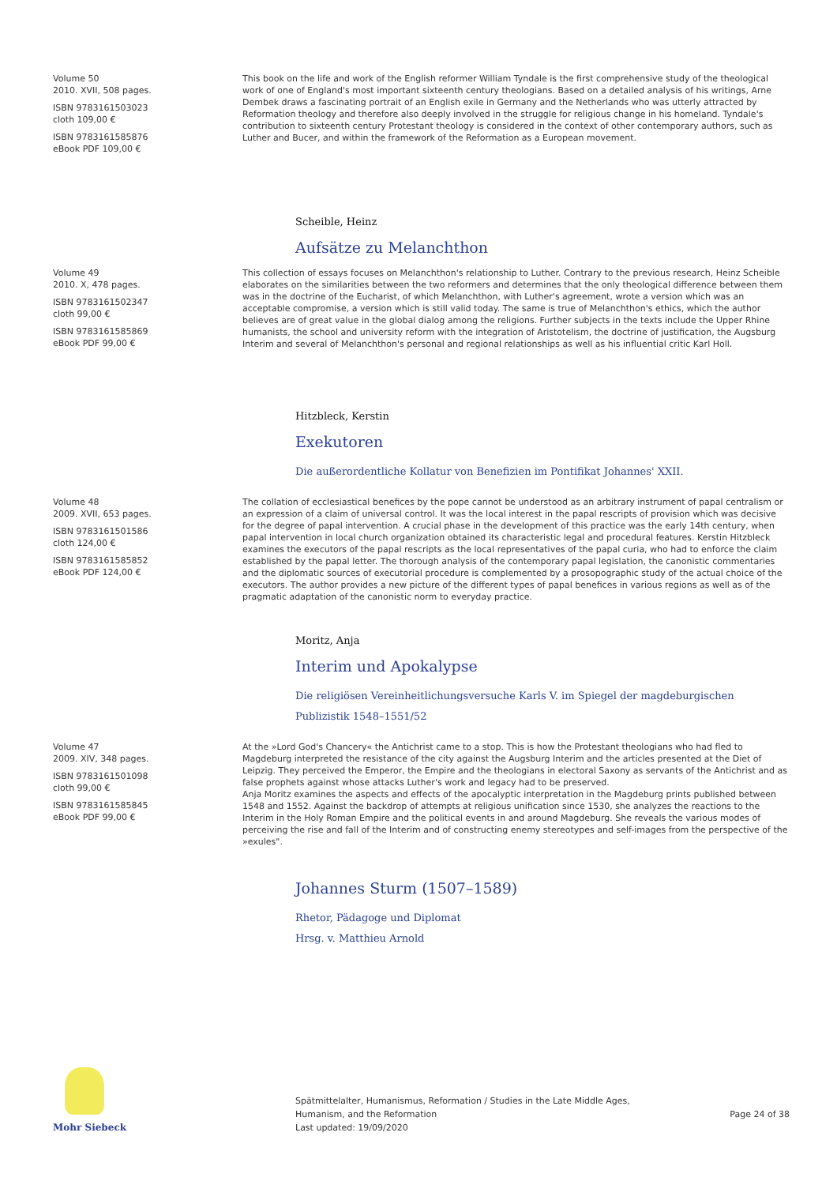Volume 50
2010. XVII, 508 pages.
ISBN 9783161503023
cloth 109,00 €
ISBN 9783161585876
eBook PDF 109,00 €
This book on the life and work of the English reformer William Tyndale is the first comprehensive study of the theological work of one of England's most important sixteenth century theologians. Based on a detailed analysis of his writings, Arne Dembek draws a fascinating portrait of an English exile in Germany and the Netherlands who was utterly attracted by Reformation theology and therefore also deeply involved in the struggle for religious change in his homeland. Tyndale's contribution to sixteenth century Protestant theology is considered in the context of other contemporary authors, such as Luther and Bucer, and within the framework of the Reformation as a European movement.
Scheible, Heinz
Aufsätze zu Melanchthon
Volume 49
2010. X, 478 pages.
ISBN 9783161502347
cloth 99,00 €
ISBN 9783161585869
eBook PDF 99,00 €
This collection of essays focuses on Melanchthon's relationship to Luther. Contrary to the previous research, Heinz Scheible elaborates on the similarities between the two reformers and determines that the only theological difference between them was in the doctrine of the Eucharist, of which Melanchthon, with Luther's agreement, wrote a version which was an acceptable compromise, a version which is still valid today. The same is true of Melanchthon's ethics, which the author believes are of great value in the global dialog among the religions. Further subjects in the texts include the Upper Rhine humanists, the school and university reform with the integration of Aristotelism, the doctrine of justification, the Augsburg Interim and several of Melanchthon's personal and regional relationships as well as his influential critic Karl Holl.
Hitzbleck, Kerstin
Exekutoren
Die außerordentliche Kollatur von Benefizien im Pontifikat Johannes' XXII.
Volume 48
2009. XVII, 653 pages.
ISBN 9783161501586
cloth 124,00 €
ISBN 9783161585852
eBook PDF 124,00 €
The collation of ecclesiastical benefices by the pope cannot be understood as an arbitrary instrument of papal centralism or an expression of a claim of universal control. It was the local interest in the papal rescripts of provision which was decisive for the degree of papal intervention. A crucial phase in the development of this practice was the early 14th century, when papal intervention in local church organization obtained its characteristic legal and procedural features. Kerstin Hitzbleck examines the executors of the papal rescripts as the local representatives of the papal curia, who had to enforce the claim established by the papal letter. The thorough analysis of the contemporary papal legislation, the canonistic commentaries and the diplomatic sources of executorial procedure is complemented by a prosopographic study of the actual choice of the executors. The author provides a new picture of the different types of papal benefices in various regions as well as of the pragmatic adaptation of the canonistic norm to everyday practice.
Moritz, Anja
Interim und Apokalypse
Die religiösen Vereinheitlichungsversuche Karls V. im Spiegel der magdeburgischen Publizistik 1548–1551/52
Volume 47
2009. XIV, 348 pages.
ISBN 9783161501098
cloth 99,00 €
ISBN 9783161585845
eBook PDF 99,00 €
At the »Lord God's Chancery« the Antichrist came to a stop. This is how the Protestant theologians who had fled to Magdeburg interpreted the resistance of the city against the Augsburg Interim and the articles presented at the Diet of Leipzig. They perceived the Emperor, the Empire and the theologians in electoral Saxony as servants of the Antichrist and as false prophets against whose attacks Luther's work and legacy had to be preserved.
Anja Moritz examines the aspects and effects of the apocalyptic interpretation in the Magdeburg prints published between 1548 and 1552. Against the backdrop of attempts at religious unification since 1530, she analyzes the reactions to the Interim in the Holy Roman Empire and the political events in and around Magdeburg. She reveals the various modes of perceiving the rise and fall of the Interim and of constructing enemy stereotypes and self-images from the perspective of the »exules".
Johannes Sturm (1507–1589)
Rhetor, Pädagoge und Diplomat
Hrsg. v. Matthieu Arnold
Mohr Siebeck
Spätmittelalter, Humanismus, Reformation / Studies in the Late Middle Ages,
Humanism, and the Reformation
Last updated: 19/09/2020
Page 24 of 38